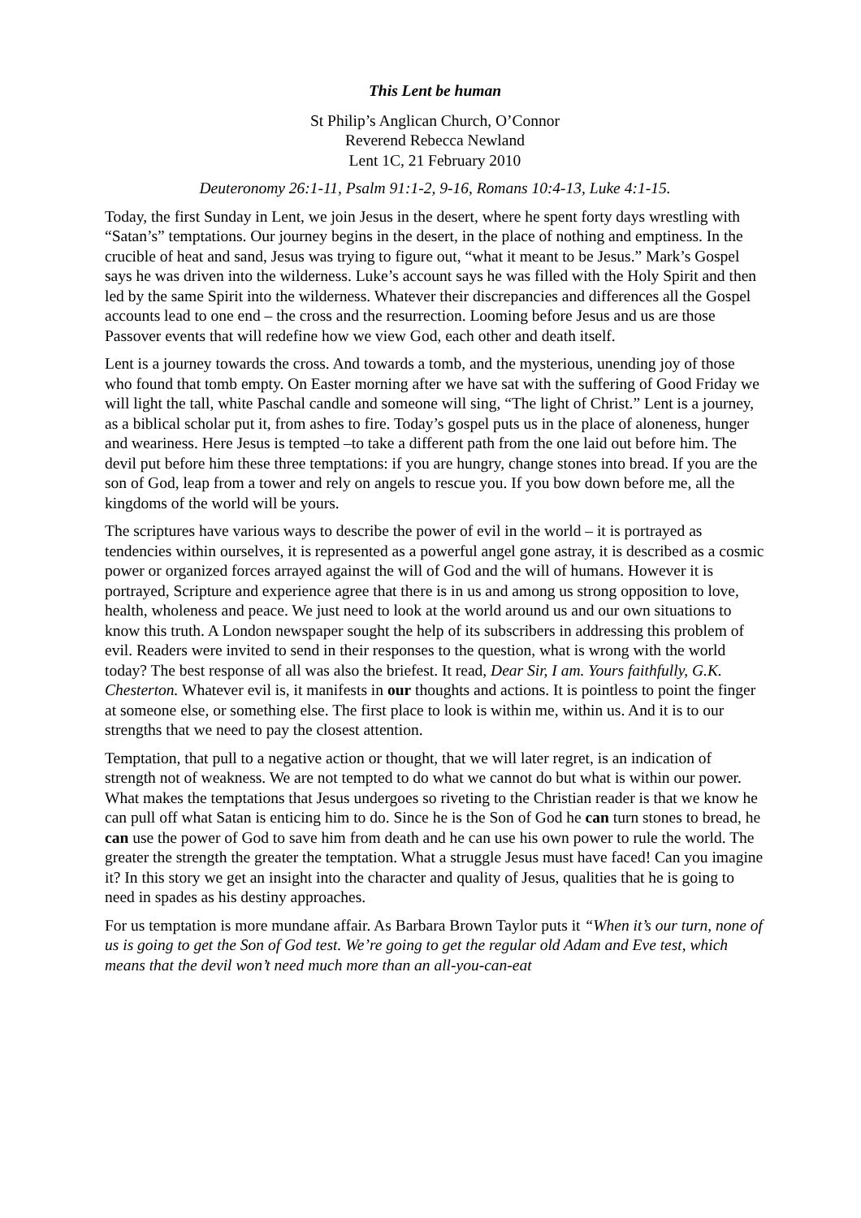This Lent be human
St Philip’s Anglican Church, O’Connor
Reverend Rebecca Newland
Lent 1C, 21 February 2010
Deuteronomy 26:1-11, Psalm 91:1-2, 9-16, Romans 10:4-13, Luke 4:1-15.
Today, the first Sunday in Lent, we join Jesus in the desert, where he spent forty days wrestling with “Satan’s” temptations. Our journey begins in the desert, in the place of nothing and emptiness. In the crucible of heat and sand, Jesus was trying to figure out, “what it meant to be Jesus.” Mark’s Gospel says he was driven into the wilderness. Luke’s account says he was filled with the Holy Spirit and then led by the same Spirit into the wilderness. Whatever their discrepancies and differences all the Gospel accounts lead to one end – the cross and the resurrection. Looming before Jesus and us are those Passover events that will redefine how we view God, each other and death itself.
Lent is a journey towards the cross. And towards a tomb, and the mysterious, unending joy of those who found that tomb empty. On Easter morning after we have sat with the suffering of Good Friday we will light the tall, white Paschal candle and someone will sing, “The light of Christ.” Lent is a journey, as a biblical scholar put it, from ashes to fire. Today’s gospel puts us in the place of aloneness, hunger and weariness. Here Jesus is tempted –to take a different path from the one laid out before him. The devil put before him these three temptations: if you are hungry, change stones into bread. If you are the son of God, leap from a tower and rely on angels to rescue you. If you bow down before me, all the kingdoms of the world will be yours.
The scriptures have various ways to describe the power of evil in the world – it is portrayed as tendencies within ourselves, it is represented as a powerful angel gone astray, it is described as a cosmic power or organized forces arrayed against the will of God and the will of humans. However it is portrayed, Scripture and experience agree that there is in us and among us strong opposition to love, health, wholeness and peace. We just need to look at the world around us and our own situations to know this truth. A London newspaper sought the help of its subscribers in addressing this problem of evil. Readers were invited to send in their responses to the question, what is wrong with the world today? The best response of all was also the briefest. It read, Dear Sir, I am. Yours faithfully, G.K. Chesterton. Whatever evil is, it manifests in our thoughts and actions. It is pointless to point the finger at someone else, or something else. The first place to look is within me, within us. And it is to our strengths that we need to pay the closest attention.
Temptation, that pull to a negative action or thought, that we will later regret, is an indication of strength not of weakness. We are not tempted to do what we cannot do but what is within our power. What makes the temptations that Jesus undergoes so riveting to the Christian reader is that we know he can pull off what Satan is enticing him to do. Since he is the Son of God he can turn stones to bread, he can use the power of God to save him from death and he can use his own power to rule the world. The greater the strength the greater the temptation. What a struggle Jesus must have faced! Can you imagine it? In this story we get an insight into the character and quality of Jesus, qualities that he is going to need in spades as his destiny approaches.
For us temptation is more mundane affair. As Barbara Brown Taylor puts it “When it’s our turn, none of us is going to get the Son of God test. We’re going to get the regular old Adam and Eve test, which means that the devil won’t need much more than an all-you-can-eat